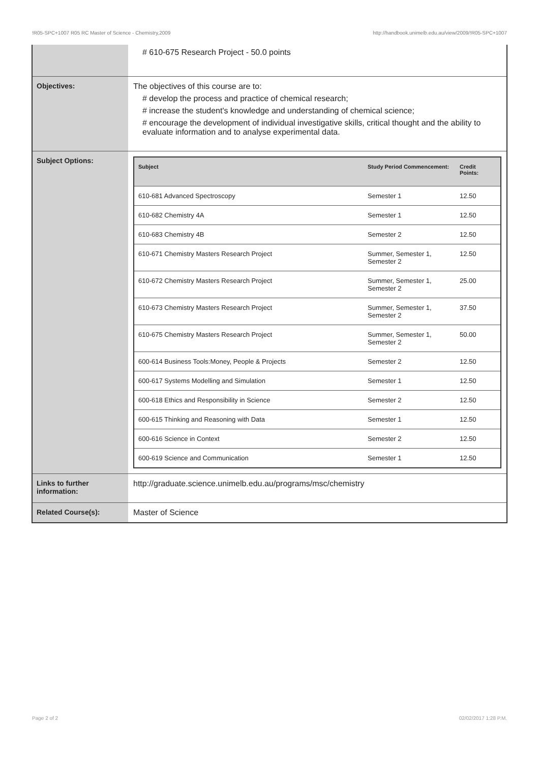!R05-SPC+1007 R05 RC Master of Science - Chemistry,2009 http://handbook.unimelb.edu.au/view/2009/!R05-SPC+1007
| | # 610-675 Research Project - 50.0 points |
| Objectives: | The objectives of this course are to: # develop the process and practice of chemical research; # increase the student's knowledge and understanding of chemical science; # encourage the development of individual investigative skills, critical thought and the ability to evaluate information and to analyse experimental data. |
| Subject Options: | / Subject / Study Period Commencement: / Credit Points: / / --- / --- / --- / / 610-681 Advanced Spectroscopy / Semester 1 / 12.50 / / 610-682 Chemistry 4A / Semester 1 / 12.50 / / 610-683 Chemistry 4B / Semester 2 / 12.50 / / 610-671 Chemistry Masters Research Project / Summer, Semester 1, Semester 2 / 12.50 / / 610-672 Chemistry Masters Research Project / Summer, Semester 1, Semester 2 / 25.00 / / 610-673 Chemistry Masters Research Project / Summer, Semester 1, Semester 2 / 37.50 / / 610-675 Chemistry Masters Research Project / Summer, Semester 1, Semester 2 / 50.00 / / 600-614 Business Tools:Money, People & Projects / Semester 2 / 12.50 / / 600-617 Systems Modelling and Simulation / Semester 1 / 12.50 / / 600-618 Ethics and Responsibility in Science / Semester 2 / 12.50 / / 600-615 Thinking and Reasoning with Data / Semester 1 / 12.50 / / 600-616 Science in Context / Semester 2 / 12.50 / / 600-619 Science and Communication / Semester 1 / 12.50 / |
| Links to further information: | http://graduate.science.unimelb.edu.au/programs/msc/chemistry |
| Related Course(s): | Master of Science |
Page 2 of 2 02/02/2017 1:28 P.M.